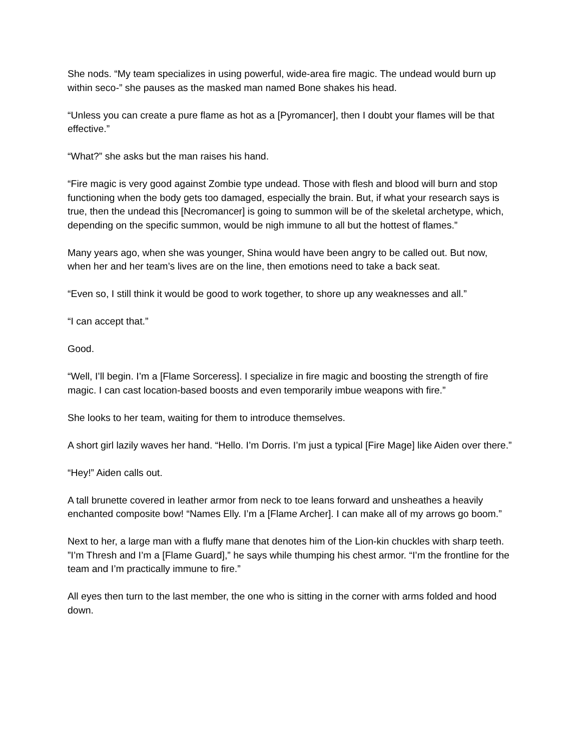She nods. “My team specializes in using powerful, wide-area fire magic. The undead would burn up within seco-” she pauses as the masked man named Bone shakes his head.
“Unless you can create a pure flame as hot as a [Pyromancer], then I doubt your flames will be that effective.”
“What?” she asks but the man raises his hand.
“Fire magic is very good against Zombie type undead. Those with flesh and blood will burn and stop functioning when the body gets too damaged, especially the brain. But, if what your research says is true, then the undead this [Necromancer] is going to summon will be of the skeletal archetype, which, depending on the specific summon, would be nigh immune to all but the hottest of flames.”
Many years ago, when she was younger, Shina would have been angry to be called out. But now, when her and her team’s lives are on the line, then emotions need to take a back seat.
“Even so, I still think it would be good to work together, to shore up any weaknesses and all.”
“I can accept that.”
Good.
“Well, I’ll begin. I’m a [Flame Sorceress]. I specialize in fire magic and boosting the strength of fire magic. I can cast location-based boosts and even temporarily imbue weapons with fire.”
She looks to her team, waiting for them to introduce themselves.
A short girl lazily waves her hand. “Hello. I’m Dorris. I’m just a typical [Fire Mage] like Aiden over there.”
“Hey!” Aiden calls out.
A tall brunette covered in leather armor from neck to toe leans forward and unsheathes a heavily enchanted composite bow! “Names Elly. I’m a [Flame Archer]. I can make all of my arrows go boom.”
Next to her, a large man with a fluffy mane that denotes him of the Lion-kin chuckles with sharp teeth. ”I’m Thresh and I’m a [Flame Guard],” he says while thumping his chest armor. “I’m the frontline for the team and I’m practically immune to fire.”
All eyes then turn to the last member, the one who is sitting in the corner with arms folded and hood down.